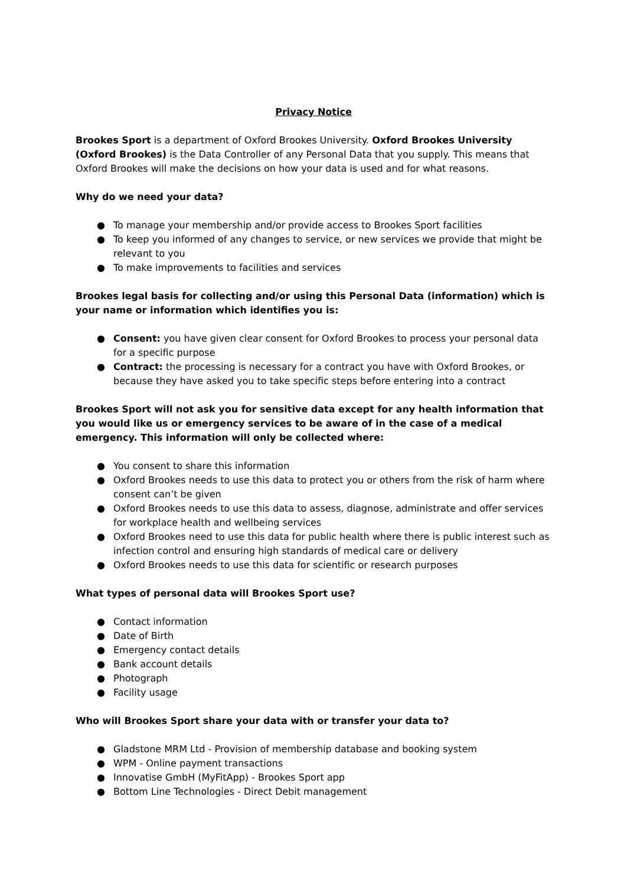Privacy Notice
Brookes Sport is a department of Oxford Brookes University. Oxford Brookes University (Oxford Brookes) is the Data Controller of any Personal Data that you supply. This means that Oxford Brookes will make the decisions on how your data is used and for what reasons.
Why do we need your data?
● To manage your membership and/or provide access to Brookes Sport facilities
● To keep you informed of any changes to service, or new services we provide that might be relevant to you
● To make improvements to facilities and services
Brookes legal basis for collecting and/or using this Personal Data (information) which is your name or information which identifies you is:
● Consent: you have given clear consent for Oxford Brookes to process your personal data for a specific purpose
● Contract: the processing is necessary for a contract you have with Oxford Brookes, or because they have asked you to take specific steps before entering into a contract
Brookes Sport will not ask you for sensitive data except for any health information that you would like us or emergency services to be aware of in the case of a medical emergency. This information will only be collected where:
● You consent to share this information
● Oxford Brookes needs to use this data to protect you or others from the risk of harm where consent can’t be given
● Oxford Brookes needs to use this data to assess, diagnose, administrate and offer services for workplace health and wellbeing services
● Oxford Brookes need to use this data for public health where there is public interest such as infection control and ensuring high standards of medical care or delivery
● Oxford Brookes needs to use this data for scientific or research purposes
What types of personal data will Brookes Sport use?
● Contact information
● Date of Birth
● Emergency contact details
● Bank account details
● Photograph
● Facility usage
Who will Brookes Sport share your data with or transfer your data to?
● Gladstone MRM Ltd - Provision of membership database and booking system
● WPM - Online payment transactions
● Innovatise GmbH (MyFitApp) - Brookes Sport app
● Bottom Line Technologies - Direct Debit management